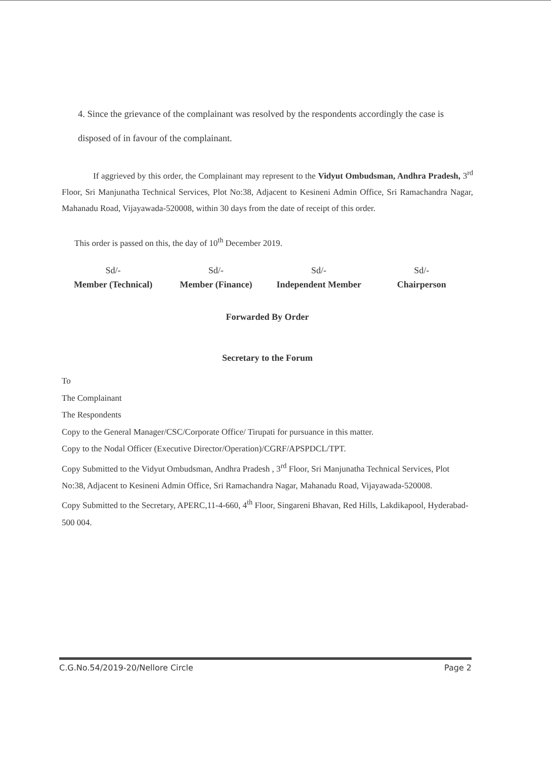4. Since the grievance of the complainant was resolved by the respondents accordingly the case is disposed of in favour of the complainant.
If aggrieved by this order, the Complainant may represent to the Vidyut Ombudsman, Andhra Pradesh, 3<sup>rd</sup> Floor, Sri Manjunatha Technical Services, Plot No:38, Adjacent to Kesineni Admin Office, Sri Ramachandra Nagar, Mahanadu Road, Vijayawada-520008, within 30 days from the date of receipt of this order.
This order is passed on this, the day of 10<sup>th</sup> December 2019.
Sd/-
Member (Technical)
Sd/-
Member (Finance)
Sd/-
Independent Member
Sd/-
Chairperson
Forwarded By Order
Secretary to the Forum
To
The Complainant
The Respondents
Copy to the General Manager/CSC/Corporate Office/ Tirupati for pursuance in this matter.
Copy to the Nodal Officer (Executive Director/Operation)/CGRF/APSPDCL/TPT.
Copy Submitted to the Vidyut Ombudsman, Andhra Pradesh , 3<sup>rd</sup> Floor, Sri Manjunatha Technical Services, Plot No:38, Adjacent to Kesineni Admin Office, Sri Ramachandra Nagar, Mahanadu Road, Vijayawada-520008.
Copy Submitted to the Secretary, APERC,11-4-660, 4<sup>th</sup> Floor, Singareni Bhavan, Red Hills, Lakdikapool, Hyderabad- 500 004.
C.G.No.54/2019-20/Nellore Circle Page 2